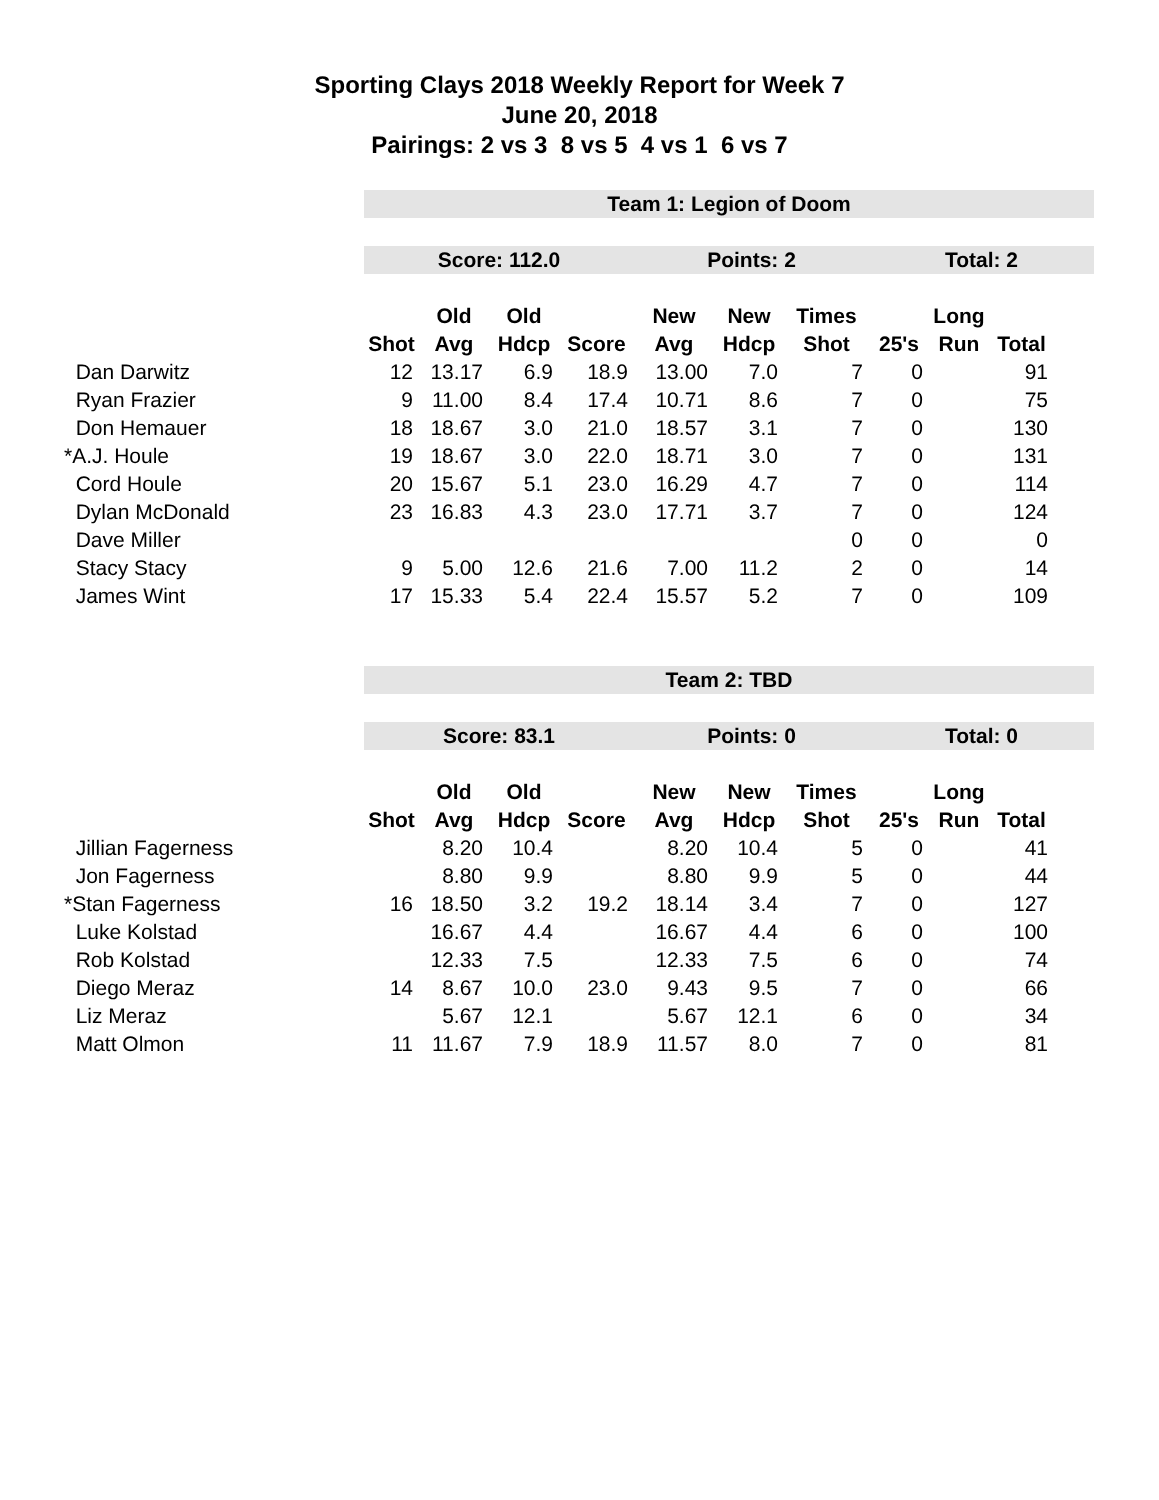Sporting Clays 2018 Weekly Report for Week 7
June 20, 2018
Pairings: 2 vs 3 8 vs 5 4 vs 1 6 vs 7
| | Team 1: Legion of Doom | | | | | | | | | | |
| | Score: 112.0 | | | | Points: 2 | | | Total: 2 | | | |
| | | Old | Old | | New | New | Times | | Long | | |
| | Shot | Avg | Hdcp | Score | Avg | Hdcp | Shot | 25's | Run | Total | |
| Dan Darwitz | 12 | 13.17 | 6.9 | 18.9 | 13.00 | 7.0 | 7 | 0 | | 91 | |
| Ryan Frazier | 9 | 11.00 | 8.4 | 17.4 | 10.71 | 8.6 | 7 | 0 | | 75 | |
| Don Hemauer | 18 | 18.67 | 3.0 | 21.0 | 18.57 | 3.1 | 7 | 0 | | 130 | |
| *A.J. Houle | 19 | 18.67 | 3.0 | 22.0 | 18.71 | 3.0 | 7 | 0 | | 131 | |
| Cord Houle | 20 | 15.67 | 5.1 | 23.0 | 16.29 | 4.7 | 7 | 0 | | 114 | |
| Dylan McDonald | 23 | 16.83 | 4.3 | 23.0 | 17.71 | 3.7 | 7 | 0 | | 124 | |
| Dave Miller | | | | | | | 0 | 0 | | 0 | |
| Stacy Stacy | 9 | 5.00 | 12.6 | 21.6 | 7.00 | 11.2 | 2 | 0 | | 14 | |
| James Wint | 17 | 15.33 | 5.4 | 22.4 | 15.57 | 5.2 | 7 | 0 | | 109 | |
| | Team 2: TBD | | | | | | | | | | |
| | Score: 83.1 | | | | Points: 0 | | | Total: 0 | | | |
| | | Old | Old | | New | New | Times | | Long | | |
| | Shot | Avg | Hdcp | Score | Avg | Hdcp | Shot | 25's | Run | Total | |
| Jillian Fagerness | | 8.20 | 10.4 | | 8.20 | 10.4 | 5 | 0 | | 41 | |
| Jon Fagerness | | 8.80 | 9.9 | | 8.80 | 9.9 | 5 | 0 | | 44 | |
| *Stan Fagerness | 16 | 18.50 | 3.2 | 19.2 | 18.14 | 3.4 | 7 | 0 | | 127 | |
| Luke Kolstad | | 16.67 | 4.4 | | 16.67 | 4.4 | 6 | 0 | | 100 | |
| Rob Kolstad | | 12.33 | 7.5 | | 12.33 | 7.5 | 6 | 0 | | 74 | |
| Diego Meraz | 14 | 8.67 | 10.0 | 23.0 | 9.43 | 9.5 | 7 | 0 | | 66 | |
| Liz Meraz | | 5.67 | 12.1 | | 5.67 | 12.1 | 6 | 0 | | 34 | |
| Matt Olmon | 11 | 11.67 | 7.9 | 18.9 | 11.57 | 8.0 | 7 | 0 | | 81 | |